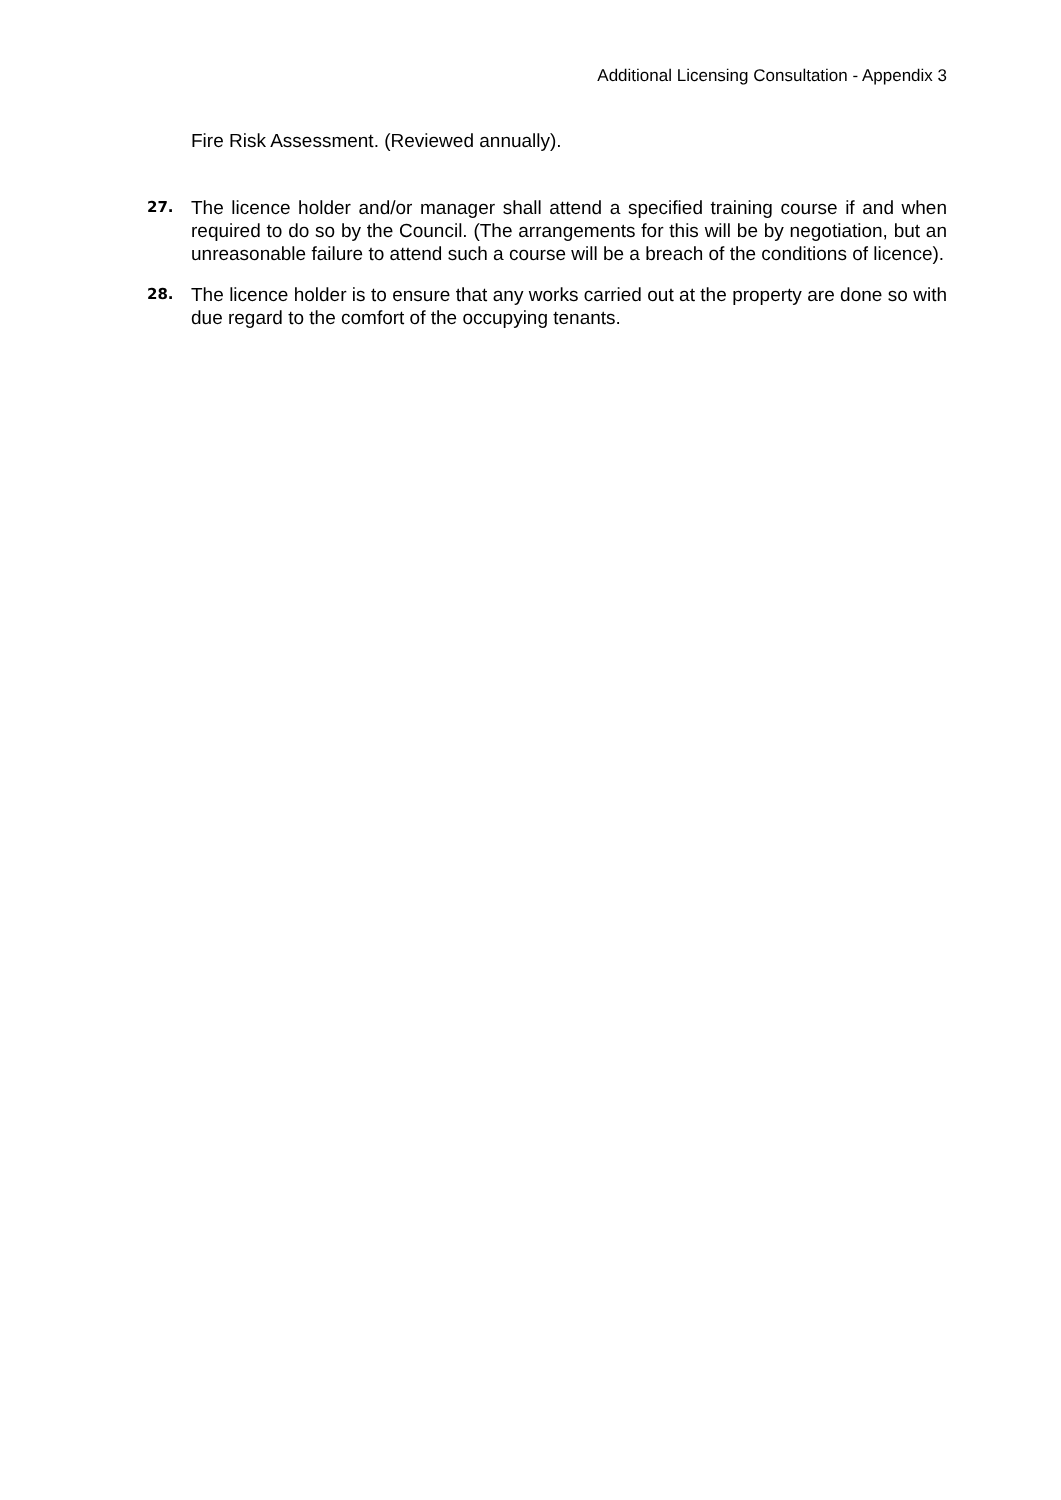Additional Licensing Consultation - Appendix 3
Fire Risk Assessment. (Reviewed annually).
27.
The licence holder and/or manager shall attend a specified training course if and when required to do so by the Council. (The arrangements for this will be by negotiation, but an unreasonable failure to attend such a course will be a breach of the conditions of licence).
28.
The licence holder is to ensure that any works carried out at the property are done so with due regard to the comfort of the occupying tenants.